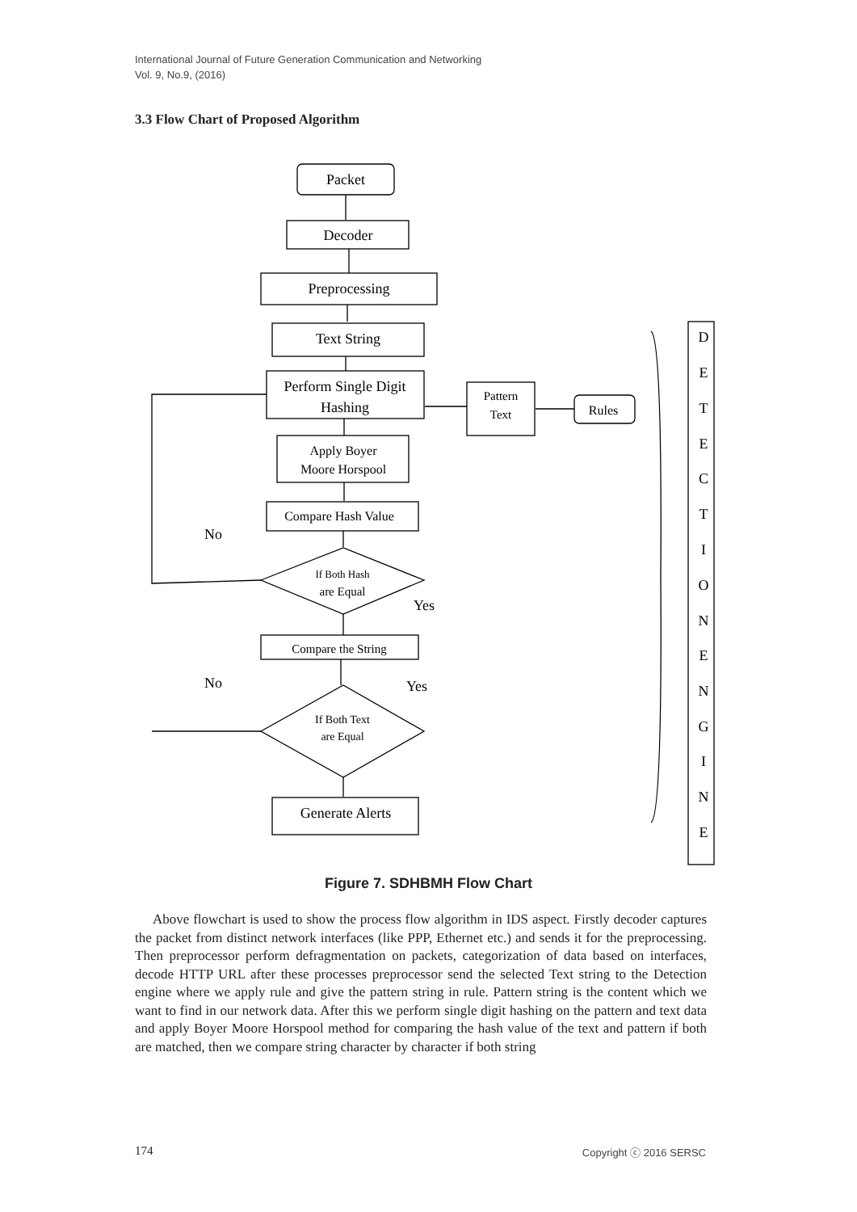International Journal of Future Generation Communication and Networking
Vol. 9, No.9, (2016)
3.3 Flow Chart of Proposed Algorithm
Packet
Decoder
Preprocessing
Text String
Perform Single Digit
Hashing
Pattern
Text
Rules
Apply Boyer
Moore Horspool
Compare Hash Value
If Both Hash
are Equal
Compare the String
If Both Text
are Equal
Generate Alerts
No
Yes
No
Yes
D
E
T
E
C
T
I
O
N
E
N
G
I
N
E
Figure 7. SDHBMH Flow Chart
Above flowchart is used to show the process flow algorithm in IDS aspect. Firstly decoder captures the packet from distinct network interfaces (like PPP, Ethernet etc.) and sends it for the preprocessing. Then preprocessor perform defragmentation on packets, categorization of data based on interfaces, decode HTTP URL after these processes preprocessor send the selected Text string to the Detection engine where we apply rule and give the pattern string in rule. Pattern string is the content which we want to find in our network data. After this we perform single digit hashing on the pattern and text data and apply Boyer Moore Horspool method for comparing the hash value of the text and pattern if both are matched, then we compare string character by character if both string
174 Copyright ⓒ 2016 SERSC